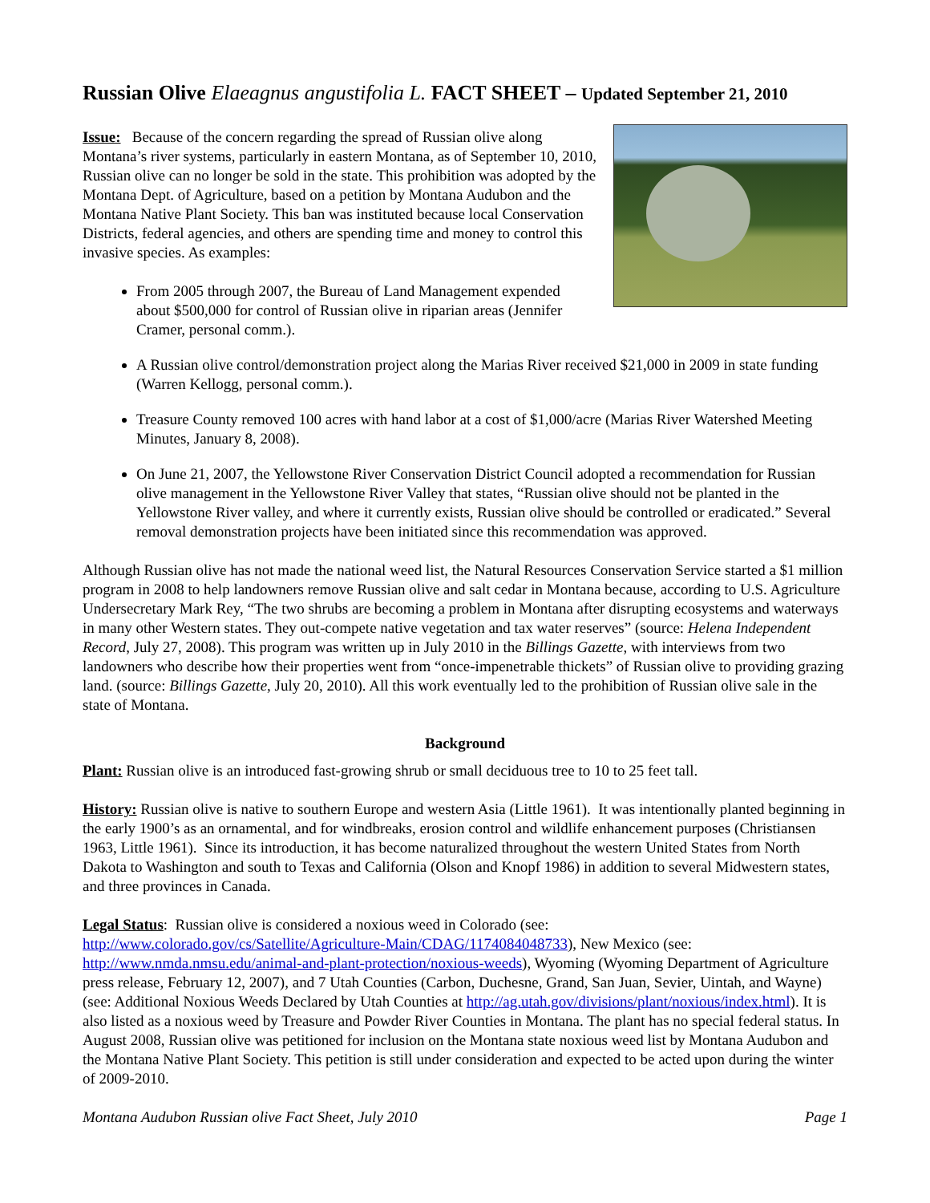Russian Olive Elaeagnus angustifolia L. FACT SHEET – Updated September 21, 2010
Issue: Because of the concern regarding the spread of Russian olive along Montana’s river systems, particularly in eastern Montana, as of September 10, 2010, Russian olive can no longer be sold in the state. This prohibition was adopted by the Montana Dept. of Agriculture, based on a petition by Montana Audubon and the Montana Native Plant Society. This ban was instituted because local Conservation Districts, federal agencies, and others are spending time and money to control this invasive species. As examples:
From 2005 through 2007, the Bureau of Land Management expended about $500,000 for control of Russian olive in riparian areas (Jennifer Cramer, personal comm.).
A Russian olive control/demonstration project along the Marias River received $21,000 in 2009 in state funding (Warren Kellogg, personal comm.).
Treasure County removed 100 acres with hand labor at a cost of $1,000/acre (Marias River Watershed Meeting Minutes, January 8, 2008).
On June 21, 2007, the Yellowstone River Conservation District Council adopted a recommendation for Russian olive management in the Yellowstone River Valley that states, “Russian olive should not be planted in the Yellowstone River valley, and where it currently exists, Russian olive should be controlled or eradicated.” Several removal demonstration projects have been initiated since this recommendation was approved.
Although Russian olive has not made the national weed list, the Natural Resources Conservation Service started a $1 million program in 2008 to help landowners remove Russian olive and salt cedar in Montana because, according to U.S. Agriculture Undersecretary Mark Rey, “The two shrubs are becoming a problem in Montana after disrupting ecosystems and waterways in many other Western states. They out-compete native vegetation and tax water reserves” (source: Helena Independent Record, July 27, 2008). This program was written up in July 2010 in the Billings Gazette, with interviews from two landowners who describe how their properties went from “once-impenetrable thickets” of Russian olive to providing grazing land. (source: Billings Gazette, July 20, 2010). All this work eventually led to the prohibition of Russian olive sale in the state of Montana.
Background
Plant: Russian olive is an introduced fast-growing shrub or small deciduous tree to 10 to 25 feet tall.
History: Russian olive is native to southern Europe and western Asia (Little 1961). It was intentionally planted beginning in the early 1900’s as an ornamental, and for windbreaks, erosion control and wildlife enhancement purposes (Christiansen 1963, Little 1961). Since its introduction, it has become naturalized throughout the western United States from North Dakota to Washington and south to Texas and California (Olson and Knopf 1986) in addition to several Midwestern states, and three provinces in Canada.
Legal Status: Russian olive is considered a noxious weed in Colorado (see: http://www.colorado.gov/cs/Satellite/Agriculture-Main/CDAG/1174084048733), New Mexico (see: http://www.nmda.nmsu.edu/animal-and-plant-protection/noxious-weeds), Wyoming (Wyoming Department of Agriculture press release, February 12, 2007), and 7 Utah Counties (Carbon, Duchesne, Grand, San Juan, Sevier, Uintah, and Wayne) (see: Additional Noxious Weeds Declared by Utah Counties at http://ag.utah.gov/divisions/plant/noxious/index.html). It is also listed as a noxious weed by Treasure and Powder River Counties in Montana. The plant has no special federal status. In August 2008, Russian olive was petitioned for inclusion on the Montana state noxious weed list by Montana Audubon and the Montana Native Plant Society. This petition is still under consideration and expected to be acted upon during the winter of 2009-2010.
Montana Audubon Russian olive Fact Sheet, July 2010 Page 1